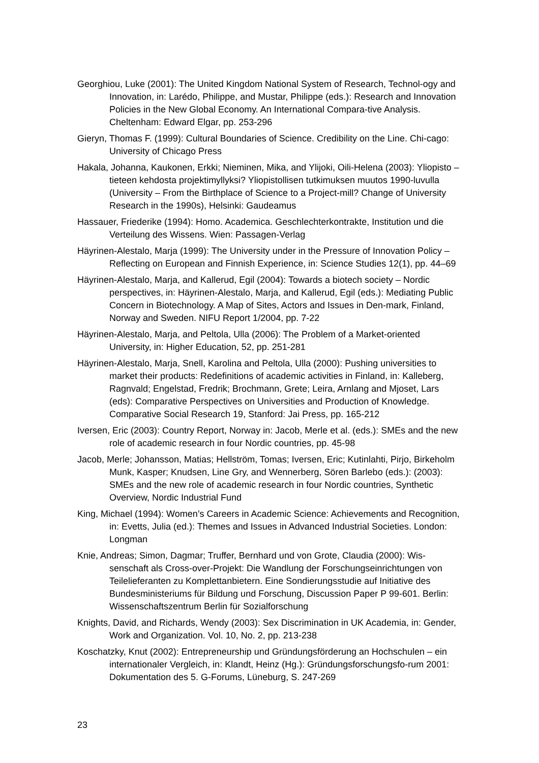Georghiou, Luke (2001): The United Kingdom National System of Research, Technol-ogy and Innovation, in: Larédo, Philippe, and Mustar, Philippe (eds.): Research and Innovation Policies in the New Global Economy. An International Compara-tive Analysis. Cheltenham: Edward Elgar, pp. 253-296
Gieryn, Thomas F. (1999): Cultural Boundaries of Science. Credibility on the Line. Chi-cago: University of Chicago Press
Hakala, Johanna, Kaukonen, Erkki; Nieminen, Mika, and Ylijoki, Oili-Helena (2003): Yliopisto – tieteen kehdosta projektimyllyksi? Yliopistollisen tutkimuksen muutos 1990-luvulla (University – From the Birthplace of Science to a Project-mill? Change of University Research in the 1990s), Helsinki: Gaudeamus
Hassauer, Friederike (1994): Homo. Academica. Geschlechterkontrakte, Institution und die Verteilung des Wissens. Wien: Passagen-Verlag
Häyrinen-Alestalo, Marja (1999): The University under in the Pressure of Innovation Policy – Reflecting on European and Finnish Experience, in: Science Studies 12(1), pp. 44–69
Häyrinen-Alestalo, Marja, and Kallerud, Egil (2004): Towards a biotech society – Nordic perspectives, in: Häyrinen-Alestalo, Marja, and Kallerud, Egil (eds.): Mediating Public Concern in Biotechnology. A Map of Sites, Actors and Issues in Den-mark, Finland, Norway and Sweden. NIFU Report 1/2004, pp. 7-22
Häyrinen-Alestalo, Marja, and Peltola, Ulla (2006): The Problem of a Market-oriented University, in: Higher Education, 52, pp. 251-281
Häyrinen-Alestalo, Marja, Snell, Karolina and Peltola, Ulla (2000): Pushing universities to market their products: Redefinitions of academic activities in Finland, in: Kalleberg, Ragnvald; Engelstad, Fredrik; Brochmann, Grete; Leira, Arnlang and Mjoset, Lars (eds): Comparative Perspectives on Universities and Production of Knowledge. Comparative Social Research 19, Stanford: Jai Press, pp. 165-212
Iversen, Eric (2003): Country Report, Norway in: Jacob, Merle et al. (eds.): SMEs and the new role of academic research in four Nordic countries, pp. 45-98
Jacob, Merle; Johansson, Matias; Hellström, Tomas; Iversen, Eric; Kutinlahti, Pirjo, Birkeholm Munk, Kasper; Knudsen, Line Gry, and Wennerberg, Sören Barlebo (eds.): (2003): SMEs and the new role of academic research in four Nordic countries, Synthetic Overview, Nordic Industrial Fund
King, Michael (1994): Women’s Careers in Academic Science: Achievements and Recognition, in: Evetts, Julia (ed.): Themes and Issues in Advanced Industrial Societies. London: Longman
Knie, Andreas; Simon, Dagmar; Truffer, Bernhard und von Grote, Claudia (2000): Wis-senschaft als Cross-over-Projekt: Die Wandlung der Forschungseinrichtungen von Teilelieferanten zu Komplettanbietern. Eine Sondierungsstudie auf Initiative des Bundesministeriums für Bildung und Forschung, Discussion Paper P 99-601. Berlin: Wissenschaftszentrum Berlin für Sozialforschung
Knights, David, and Richards, Wendy (2003): Sex Discrimination in UK Academia, in: Gender, Work and Organization. Vol. 10, No. 2, pp. 213-238
Koschatzky, Knut (2002): Entrepreneurship und Gründungsförderung an Hochschulen – ein internationaler Vergleich, in: Klandt, Heinz (Hg.): Gründungsforschungsfo-rum 2001: Dokumentation des 5. G-Forums, Lüneburg, S. 247-269
23